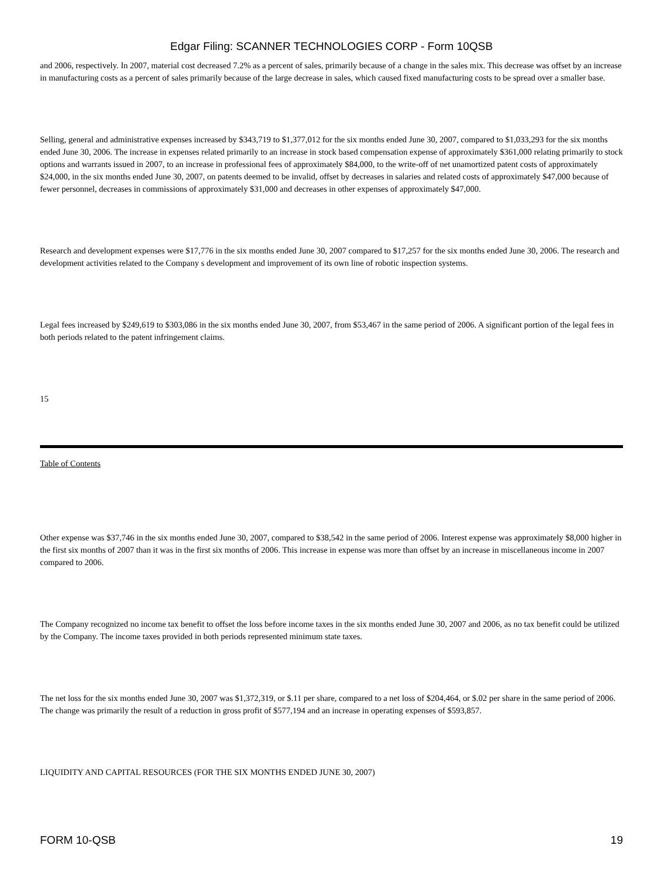Edgar Filing: SCANNER TECHNOLOGIES CORP - Form 10QSB
and 2006, respectively. In 2007, material cost decreased 7.2% as a percent of sales, primarily because of a change in the sales mix. This decrease was offset by an increase in manufacturing costs as a percent of sales primarily because of the large decrease in sales, which caused fixed manufacturing costs to be spread over a smaller base.
Selling, general and administrative expenses increased by $343,719 to $1,377,012 for the six months ended June 30, 2007, compared to $1,033,293 for the six months ended June 30, 2006. The increase in expenses related primarily to an increase in stock based compensation expense of approximately $361,000 relating primarily to stock options and warrants issued in 2007, to an increase in professional fees of approximately $84,000, to the write-off of net unamortized patent costs of approximately $24,000, in the six months ended June 30, 2007, on patents deemed to be invalid, offset by decreases in salaries and related costs of approximately $47,000 because of fewer personnel, decreases in commissions of approximately $31,000 and decreases in other expenses of approximately $47,000.
Research and development expenses were $17,776 in the six months ended June 30, 2007 compared to $17,257 for the six months ended June 30, 2006. The research and development activities related to the Company s development and improvement of its own line of robotic inspection systems.
Legal fees increased by $249,619 to $303,086 in the six months ended June 30, 2007, from $53,467 in the same period of 2006. A significant portion of the legal fees in both periods related to the patent infringement claims.
15
Table of Contents
Other expense was $37,746 in the six months ended June 30, 2007, compared to $38,542 in the same period of 2006. Interest expense was approximately $8,000 higher in the first six months of 2007 than it was in the first six months of 2006. This increase in expense was more than offset by an increase in miscellaneous income in 2007 compared to 2006.
The Company recognized no income tax benefit to offset the loss before income taxes in the six months ended June 30, 2007 and 2006, as no tax benefit could be utilized by the Company. The income taxes provided in both periods represented minimum state taxes.
The net loss for the six months ended June 30, 2007 was $1,372,319, or $.11 per share, compared to a net loss of $204,464, or $.02 per share in the same period of 2006. The change was primarily the result of a reduction in gross profit of $577,194 and an increase in operating expenses of $593,857.
LIQUIDITY AND CAPITAL RESOURCES (FOR THE SIX MONTHS ENDED JUNE 30, 2007)
FORM 10-QSB 19